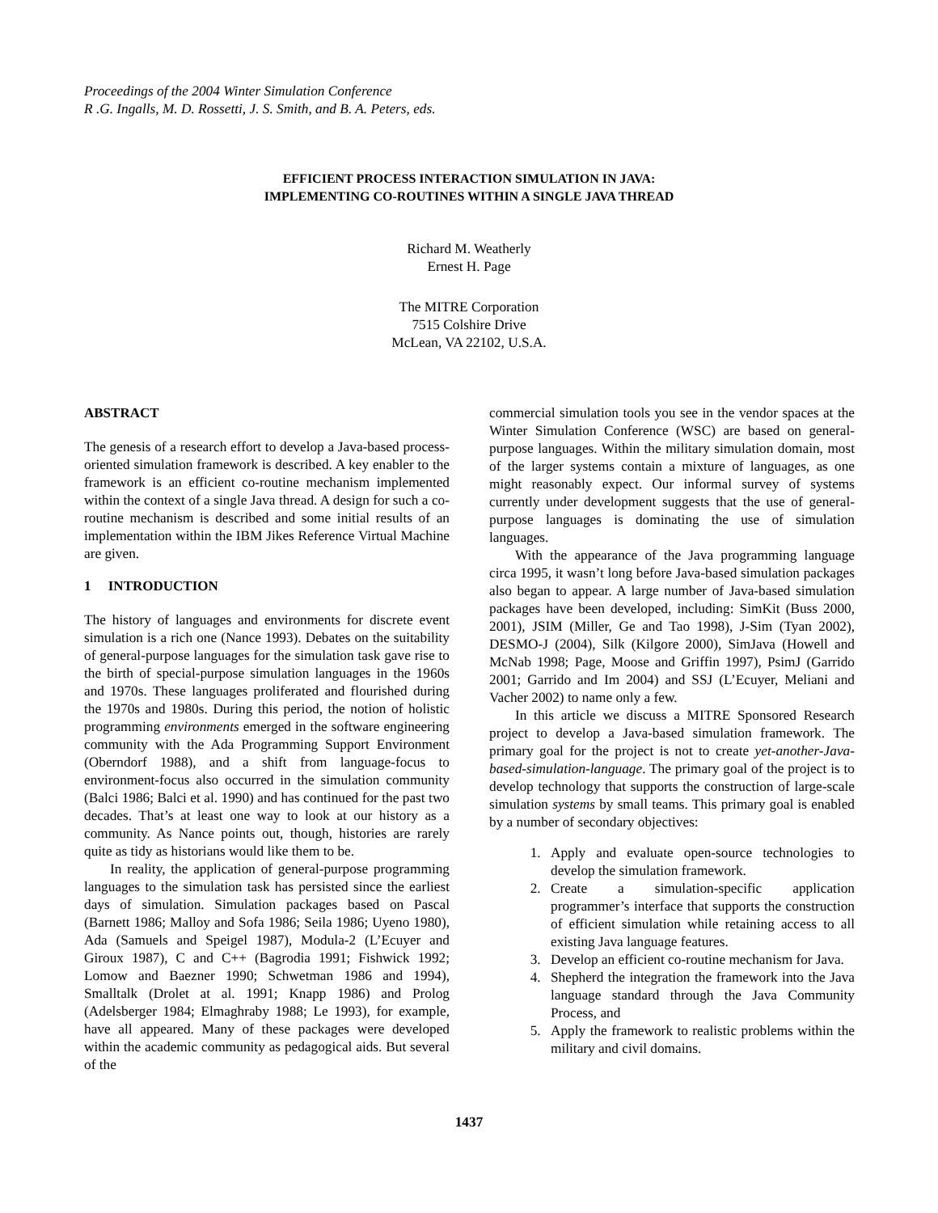Proceedings of the 2004 Winter Simulation Conference
R .G. Ingalls, M. D. Rossetti, J. S. Smith, and B. A. Peters, eds.
EFFICIENT PROCESS INTERACTION SIMULATION IN JAVA:
IMPLEMENTING CO-ROUTINES WITHIN A SINGLE JAVA THREAD
Richard M. Weatherly
Ernest H. Page
The MITRE Corporation
7515 Colshire Drive
McLean, VA 22102, U.S.A.
ABSTRACT
The genesis of a research effort to develop a Java-based process-oriented simulation framework is described. A key enabler to the framework is an efficient co-routine mechanism implemented within the context of a single Java thread. A design for such a co-routine mechanism is described and some initial results of an implementation within the IBM Jikes Reference Virtual Machine are given.
1 INTRODUCTION
The history of languages and environments for discrete event simulation is a rich one (Nance 1993). Debates on the suitability of general-purpose languages for the simulation task gave rise to the birth of special-purpose simulation languages in the 1960s and 1970s. These languages proliferated and flourished during the 1970s and 1980s. During this period, the notion of holistic programming environments emerged in the software engineering community with the Ada Programming Support Environment (Oberndorf 1988), and a shift from language-focus to environment-focus also occurred in the simulation community (Balci 1986; Balci et al. 1990) and has continued for the past two decades. That’s at least one way to look at our history as a community. As Nance points out, though, histories are rarely quite as tidy as historians would like them to be.
In reality, the application of general-purpose programming languages to the simulation task has persisted since the earliest days of simulation. Simulation packages based on Pascal (Barnett 1986; Malloy and Sofa 1986; Seila 1986; Uyeno 1980), Ada (Samuels and Speigel 1987), Modula-2 (L’Ecuyer and Giroux 1987), C and C++ (Bagrodia 1991; Fishwick 1992; Lomow and Baezner 1990; Schwetman 1986 and 1994), Smalltalk (Drolet at al. 1991; Knapp 1986) and Prolog (Adelsberger 1984; Elmaghraby 1988; Le 1993), for example, have all appeared. Many of these packages were developed within the academic community as pedagogical aids. But several of the
commercial simulation tools you see in the vendor spaces at the Winter Simulation Conference (WSC) are based on general-purpose languages. Within the military simulation domain, most of the larger systems contain a mixture of languages, as one might reasonably expect. Our informal survey of systems currently under development suggests that the use of general-purpose languages is dominating the use of simulation languages.
With the appearance of the Java programming language circa 1995, it wasn’t long before Java-based simulation packages also began to appear. A large number of Java-based simulation packages have been developed, including: SimKit (Buss 2000, 2001), JSIM (Miller, Ge and Tao 1998), J-Sim (Tyan 2002), DESMO-J (2004), Silk (Kilgore 2000), SimJava (Howell and McNab 1998; Page, Moose and Griffin 1997), PsimJ (Garrido 2001; Garrido and Im 2004) and SSJ (L’Ecuyer, Meliani and Vacher 2002) to name only a few.
In this article we discuss a MITRE Sponsored Research project to develop a Java-based simulation framework. The primary goal for the project is not to create yet-another-Java-based-simulation-language. The primary goal of the project is to develop technology that supports the construction of large-scale simulation systems by small teams. This primary goal is enabled by a number of secondary objectives:
1. Apply and evaluate open-source technologies to develop the simulation framework.
2. Create a simulation-specific application programmer’s interface that supports the construction of efficient simulation while retaining access to all existing Java language features.
3. Develop an efficient co-routine mechanism for Java.
4. Shepherd the integration the framework into the Java language standard through the Java Community Process, and
5. Apply the framework to realistic problems within the military and civil domains.
1437